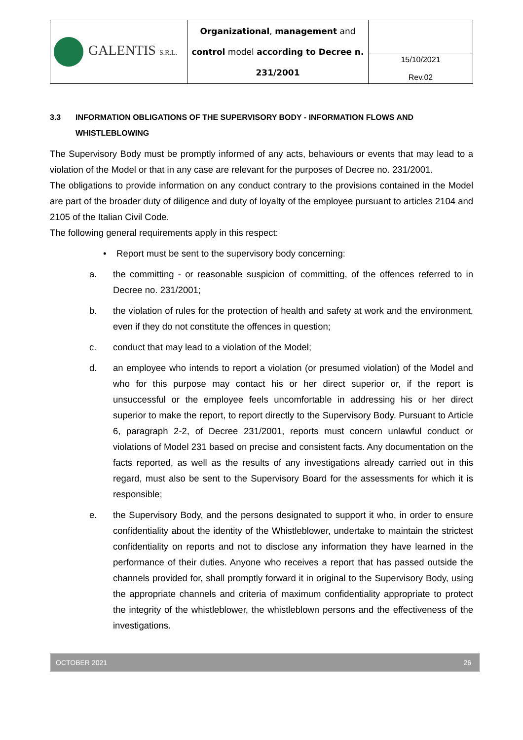| GALENTIS S.R.L. | Organizational , management and control model according to Decree n. 231/2001 | |
| | | 15/10/2021 Rev.02 |
3.3 INFORMATION OBLIGATIONS OF THE SUPERVISORY BODY - INFORMATION FLOWS AND WHISTLEBLOWING
The Supervisory Body must be promptly informed of any acts, behaviours or events that may lead to a violation of the Model or that in any case are relevant for the purposes of Decree no. 231/2001.
The obligations to provide information on any conduct contrary to the provisions contained in the Model are part of the broader duty of diligence and duty of loyalty of the employee pursuant to articles 2104 and 2105 of the Italian Civil Code.
The following general requirements apply in this respect:
• Report must be sent to the supervisory body concerning:
a. the committing - or reasonable suspicion of committing, of the offences referred to in Decree no. 231/2001;
b. the violation of rules for the protection of health and safety at work and the environment, even if they do not constitute the offences in question;
c. conduct that may lead to a violation of the Model;
d. an employee who intends to report a violation (or presumed violation) of the Model and who for this purpose may contact his or her direct superior or, if the report is unsuccessful or the employee feels uncomfortable in addressing his or her direct superior to make the report, to report directly to the Supervisory Body. Pursuant to Article 6, paragraph 2-2, of Decree 231/2001, reports must concern unlawful conduct or violations of Model 231 based on precise and consistent facts. Any documentation on the facts reported, as well as the results of any investigations already carried out in this regard, must also be sent to the Supervisory Board for the assessments for which it is responsible;
e. the Supervisory Body, and the persons designated to support it who, in order to ensure confidentiality about the identity of the Whistleblower, undertake to maintain the strictest confidentiality on reports and not to disclose any information they have learned in the performance of their duties. Anyone who receives a report that has passed outside the channels provided for, shall promptly forward it in original to the Supervisory Body, using the appropriate channels and criteria of maximum confidentiality appropriate to protect the integrity of the whistleblower, the whistleblown persons and the effectiveness of the investigations.
OCTOBER 2021 26